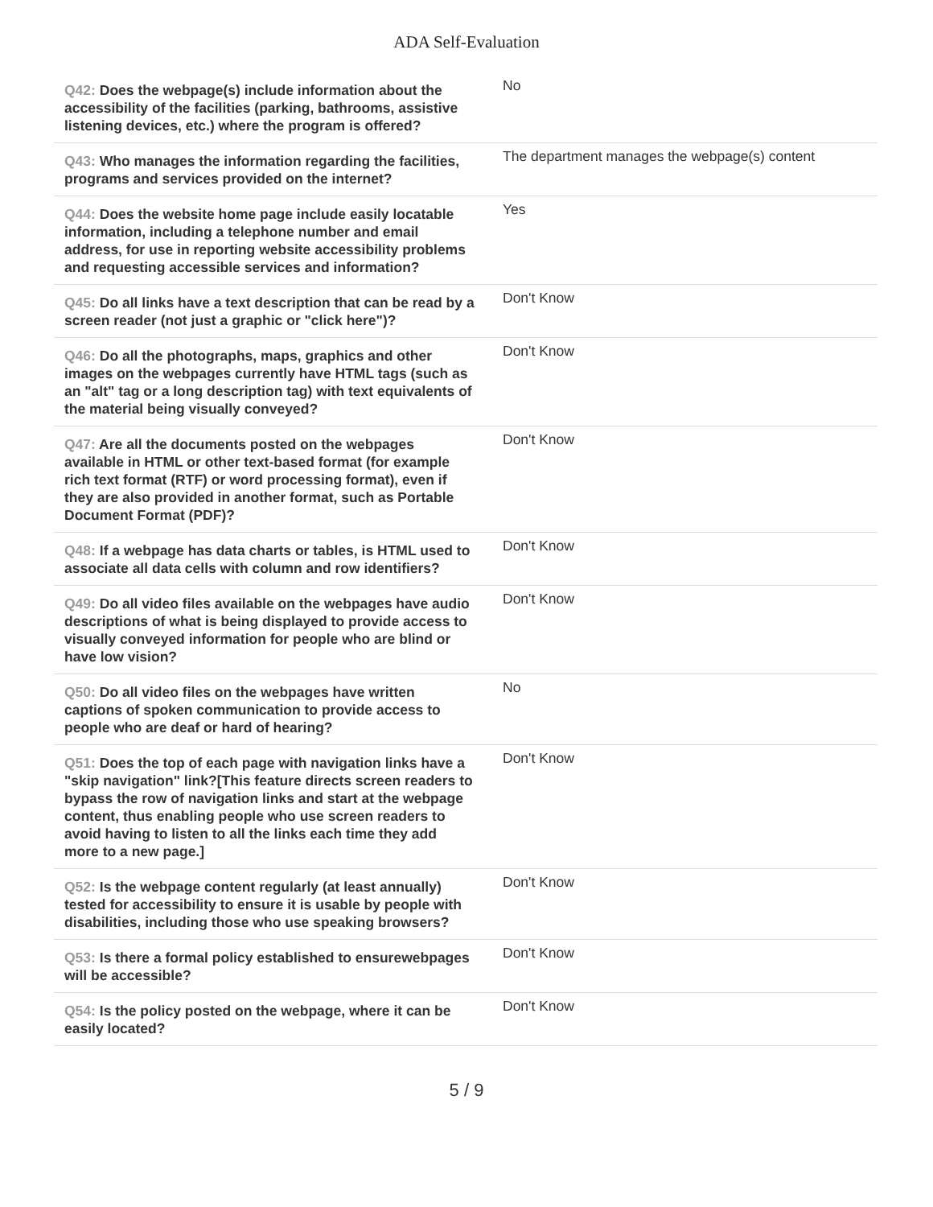ADA Self-Evaluation
| Q42: Does the webpage(s) include information about the accessibility of the facilities (parking, bathrooms, assistive listening devices, etc.) where the program is offered? | No |
| Q43: Who manages the information regarding the facilities, programs and services provided on the internet? | The department manages the webpage(s) content |
| Q44: Does the website home page include easily locatable information, including a telephone number and email address, for use in reporting website accessibility problems and requesting accessible services and information? | Yes |
| Q45: Do all links have a text description that can be read by a screen reader (not just a graphic or "click here")? | Don't Know |
| Q46: Do all the photographs, maps, graphics and other images on the webpages currently have HTML tags (such as an "alt" tag or a long description tag) with text equivalents of the material being visually conveyed? | Don't Know |
| Q47: Are all the documents posted on the webpages available in HTML or other text-based format (for example rich text format (RTF) or word processing format), even if they are also provided in another format, such as Portable Document Format (PDF)? | Don't Know |
| Q48: If a webpage has data charts or tables, is HTML used to associate all data cells with column and row identifiers? | Don't Know |
| Q49: Do all video files available on the webpages have audio descriptions of what is being displayed to provide access to visually conveyed information for people who are blind or have low vision? | Don't Know |
| Q50: Do all video files on the webpages have written captions of spoken communication to provide access to people who are deaf or hard of hearing? | No |
| Q51: Does the top of each page with navigation links have a "skip navigation" link?[This feature directs screen readers to bypass the row of navigation links and start at the webpage content, thus enabling people who use screen readers to avoid having to listen to all the links each time they add more to a new page.] | Don't Know |
| Q52: Is the webpage content regularly (at least annually) tested for accessibility to ensure it is usable by people with disabilities, including those who use speaking browsers? | Don't Know |
| Q53: Is there a formal policy established to ensurewebpages will be accessible? | Don't Know |
| Q54: Is the policy posted on the webpage, where it can be easily located? | Don't Know |
5 / 9